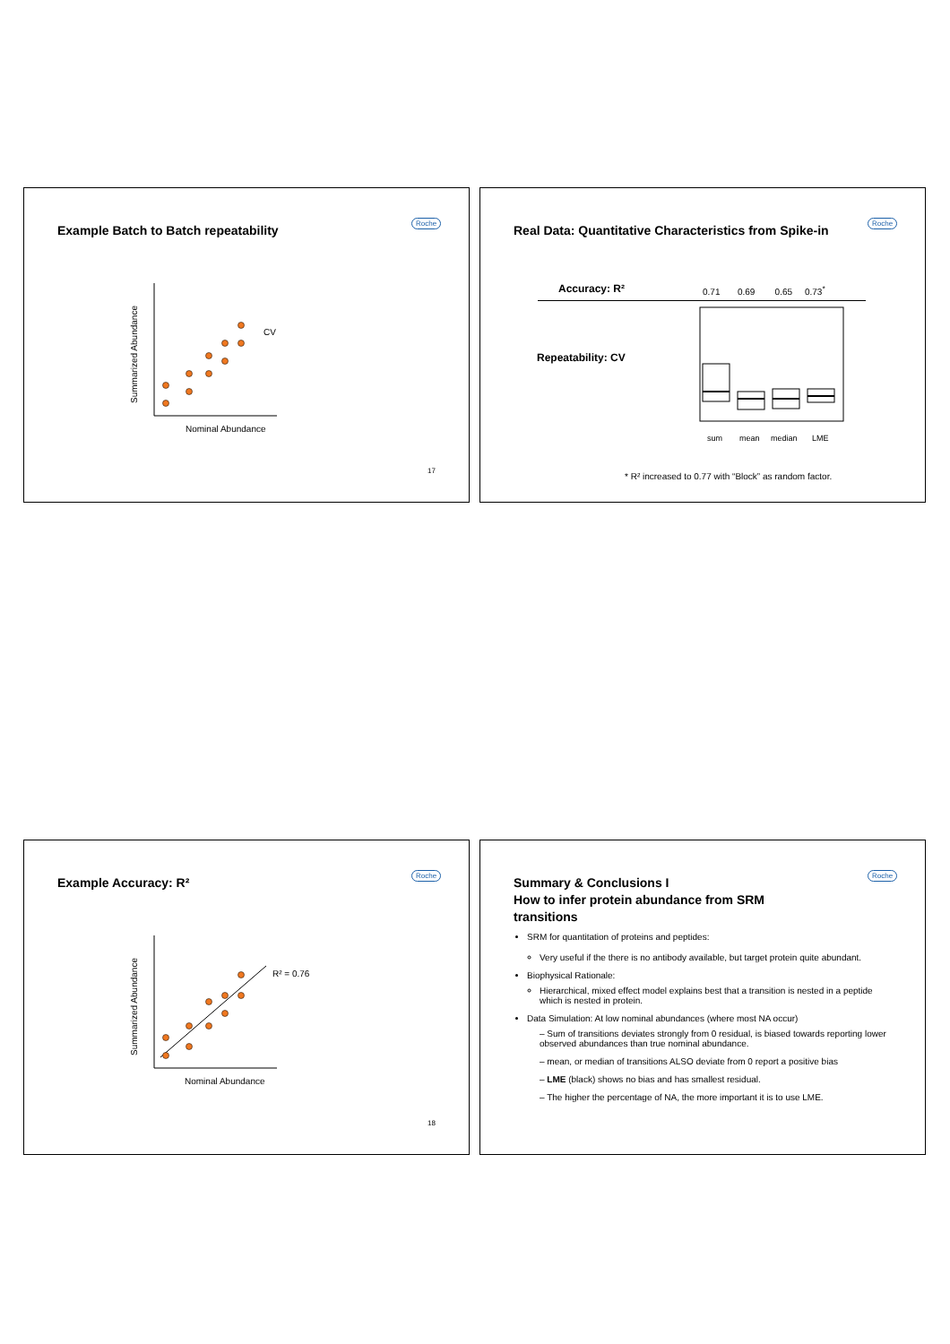Example Batch to Batch repeatability
Roche
Summarized Abundance
CV
Nominal Abundance
17
Real Data: Quantitative Characteristics from Spike-in
Roche
Accuracy: R²
0.71 0.69 0.65 0.73<sup>*</sup>
Repeatability: CV
sum
mean
median
LME
* R² increased to 0.77 with “Block” as random factor.
Example Accuracy: R²
Roche
Summarized Abundance
R² = 0.76
Nominal Abundance
18
Summary & Conclusions I
How to infer protein abundance from SRM
transitions
Roche
SRM for quantitation of proteins and peptides:
Very useful if the there is no antibody available, but target protein quite abundant.
Biophysical Rationale:
Hierarchical, mixed effect model explains best that a transition is nested in a peptide which is nested in protein.
Data Simulation: At low nominal abundances (where most NA occur)
– Sum of transitions deviates strongly from 0 residual, is biased towards reporting lower observed abundances than true nominal abundance.
– mean, or median of transitions ALSO deviate from 0 report a positive bias
– LME (black) shows no bias and has smallest residual.
– The higher the percentage of NA, the more important it is to use LME.